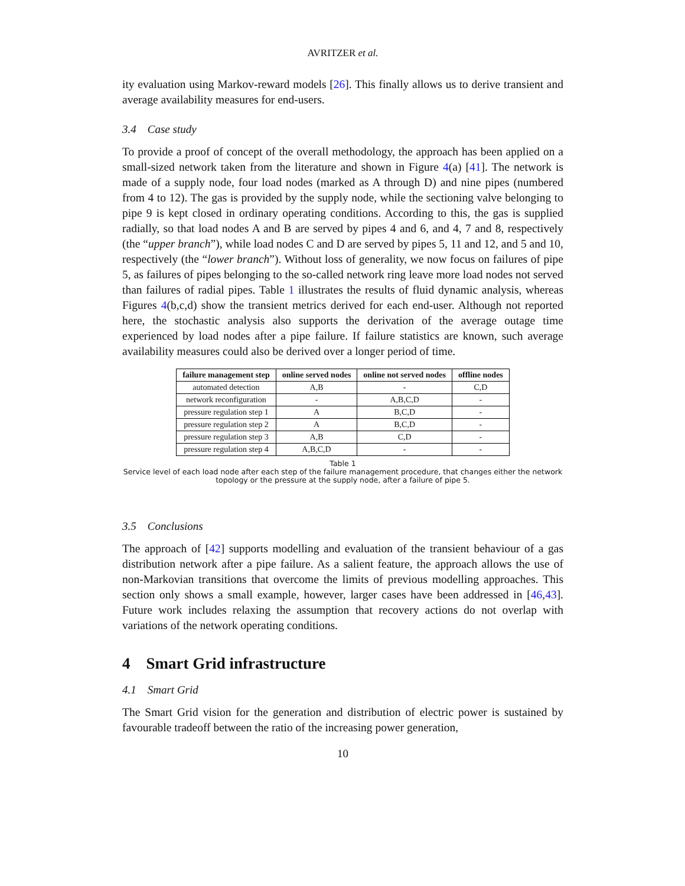AVRITZER et al.
ity evaluation using Markov-reward models [26]. This finally allows us to derive transient and average availability measures for end-users.
3.4 Case study
To provide a proof of concept of the overall methodology, the approach has been applied on a small-sized network taken from the literature and shown in Figure 4(a) [41]. The network is made of a supply node, four load nodes (marked as A through D) and nine pipes (numbered from 4 to 12). The gas is provided by the supply node, while the sectioning valve belonging to pipe 9 is kept closed in ordinary operating conditions. According to this, the gas is supplied radially, so that load nodes A and B are served by pipes 4 and 6, and 4, 7 and 8, respectively (the “upper branch”), while load nodes C and D are served by pipes 5, 11 and 12, and 5 and 10, respectively (the “lower branch”). Without loss of generality, we now focus on failures of pipe 5, as failures of pipes belonging to the so-called network ring leave more load nodes not served than failures of radial pipes. Table 1 illustrates the results of fluid dynamic analysis, whereas Figures 4(b,c,d) show the transient metrics derived for each end-user. Although not reported here, the stochastic analysis also supports the derivation of the average outage time experienced by load nodes after a pipe failure. If failure statistics are known, such average availability measures could also be derived over a longer period of time.
| failure management step | online served nodes | online not served nodes | offline nodes |
| --- | --- | --- | --- |
| automated detection | A,B | - | C,D |
| network reconfiguration | - | A,B,C,D | - |
| pressure regulation step 1 | A | B,C,D | - |
| pressure regulation step 2 | A | B,C,D | - |
| pressure regulation step 3 | A,B | C,D | - |
| pressure regulation step 4 | A,B,C,D | - | - |
Table 1
Service level of each load node after each step of the failure management procedure, that changes either the network topology or the pressure at the supply node, after a failure of pipe 5.
3.5 Conclusions
The approach of [42] supports modelling and evaluation of the transient behaviour of a gas distribution network after a pipe failure. As a salient feature, the approach allows the use of non-Markovian transitions that overcome the limits of previous modelling approaches. This section only shows a small example, however, larger cases have been addressed in [46,43]. Future work includes relaxing the assumption that recovery actions do not overlap with variations of the network operating conditions.
4 Smart Grid infrastructure
4.1 Smart Grid
The Smart Grid vision for the generation and distribution of electric power is sustained by favourable tradeoff between the ratio of the increasing power generation,
10